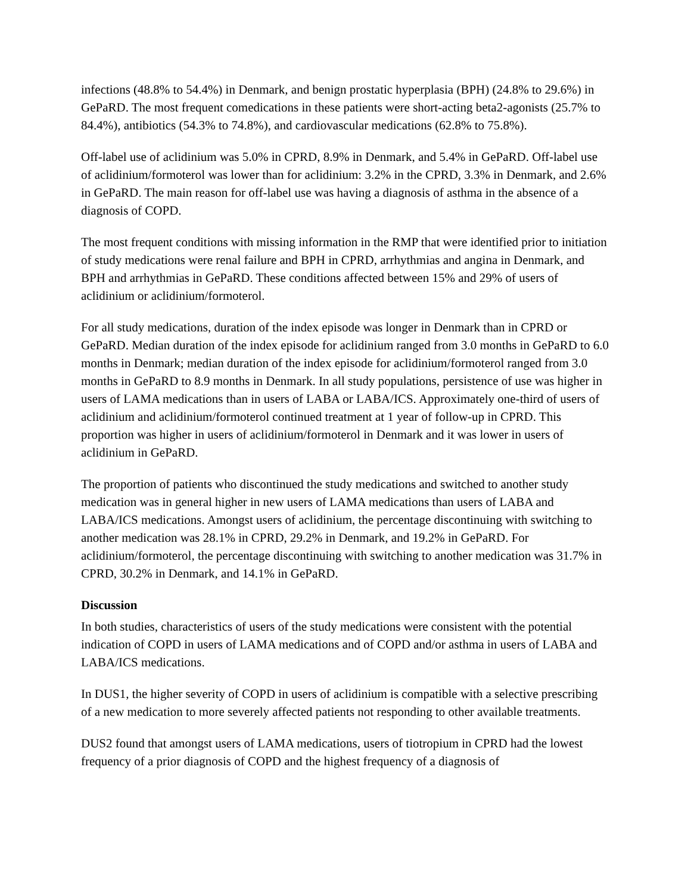infections (48.8% to 54.4%) in Denmark, and benign prostatic hyperplasia (BPH) (24.8% to 29.6%) in GePaRD. The most frequent comedications in these patients were short-acting beta2-agonists (25.7% to 84.4%), antibiotics (54.3% to 74.8%), and cardiovascular medications (62.8% to 75.8%).
Off-label use of aclidinium was 5.0% in CPRD, 8.9% in Denmark, and 5.4% in GePaRD. Off-label use of aclidinium/formoterol was lower than for aclidinium: 3.2% in the CPRD, 3.3% in Denmark, and 2.6% in GePaRD. The main reason for off-label use was having a diagnosis of asthma in the absence of a diagnosis of COPD.
The most frequent conditions with missing information in the RMP that were identified prior to initiation of study medications were renal failure and BPH in CPRD, arrhythmias and angina in Denmark, and BPH and arrhythmias in GePaRD. These conditions affected between 15% and 29% of users of aclidinium or aclidinium/formoterol.
For all study medications, duration of the index episode was longer in Denmark than in CPRD or GePaRD. Median duration of the index episode for aclidinium ranged from 3.0 months in GePaRD to 6.0 months in Denmark; median duration of the index episode for aclidinium/formoterol ranged from 3.0 months in GePaRD to 8.9 months in Denmark. In all study populations, persistence of use was higher in users of LAMA medications than in users of LABA or LABA/ICS. Approximately one-third of users of aclidinium and aclidinium/formoterol continued treatment at 1 year of follow-up in CPRD. This proportion was higher in users of aclidinium/formoterol in Denmark and it was lower in users of aclidinium in GePaRD.
The proportion of patients who discontinued the study medications and switched to another study medication was in general higher in new users of LAMA medications than users of LABA and LABA/ICS medications. Amongst users of aclidinium, the percentage discontinuing with switching to another medication was 28.1% in CPRD, 29.2% in Denmark, and 19.2% in GePaRD. For aclidinium/formoterol, the percentage discontinuing with switching to another medication was 31.7% in CPRD, 30.2% in Denmark, and 14.1% in GePaRD.
Discussion
In both studies, characteristics of users of the study medications were consistent with the potential indication of COPD in users of LAMA medications and of COPD and/or asthma in users of LABA and LABA/ICS medications.
In DUS1, the higher severity of COPD in users of aclidinium is compatible with a selective prescribing of a new medication to more severely affected patients not responding to other available treatments.
DUS2 found that amongst users of LAMA medications, users of tiotropium in CPRD had the lowest frequency of a prior diagnosis of COPD and the highest frequency of a diagnosis of